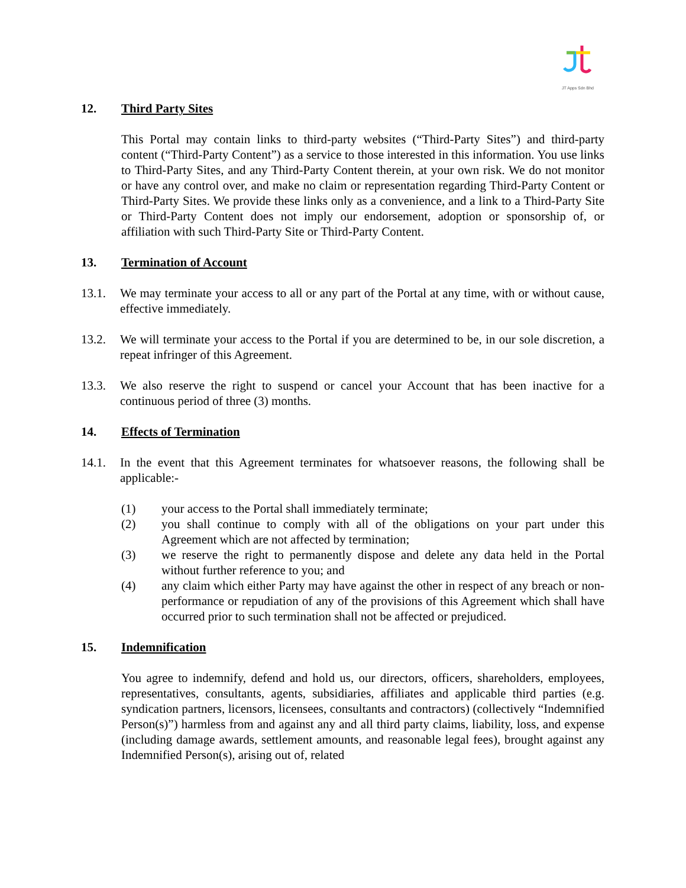JT Apps Sdn Bhd
12. Third Party Sites
This Portal may contain links to third-party websites (“Third-Party Sites”) and third-party content (“Third-Party Content”) as a service to those interested in this information. You use links to Third-Party Sites, and any Third-Party Content therein, at your own risk. We do not monitor or have any control over, and make no claim or representation regarding Third-Party Content or Third-Party Sites. We provide these links only as a convenience, and a link to a Third-Party Site or Third-Party Content does not imply our endorsement, adoption or sponsorship of, or affiliation with such Third-Party Site or Third-Party Content.
13. Termination of Account
13.1. We may terminate your access to all or any part of the Portal at any time, with or without cause, effective immediately.
13.2. We will terminate your access to the Portal if you are determined to be, in our sole discretion, a repeat infringer of this Agreement.
13.3. We also reserve the right to suspend or cancel your Account that has been inactive for a continuous period of three (3) months.
14. Effects of Termination
14.1. In the event that this Agreement terminates for whatsoever reasons, the following shall be applicable:-
(1) your access to the Portal shall immediately terminate;
(2) you shall continue to comply with all of the obligations on your part under this Agreement which are not affected by termination;
(3) we reserve the right to permanently dispose and delete any data held in the Portal without further reference to you; and
(4) any claim which either Party may have against the other in respect of any breach or non-performance or repudiation of any of the provisions of this Agreement which shall have occurred prior to such termination shall not be affected or prejudiced.
15. Indemnification
You agree to indemnify, defend and hold us, our directors, officers, shareholders, employees, representatives, consultants, agents, subsidiaries, affiliates and applicable third parties (e.g. syndication partners, licensors, licensees, consultants and contractors) (collectively “Indemnified Person(s)”) harmless from and against any and all third party claims, liability, loss, and expense (including damage awards, settlement amounts, and reasonable legal fees), brought against any Indemnified Person(s), arising out of, related